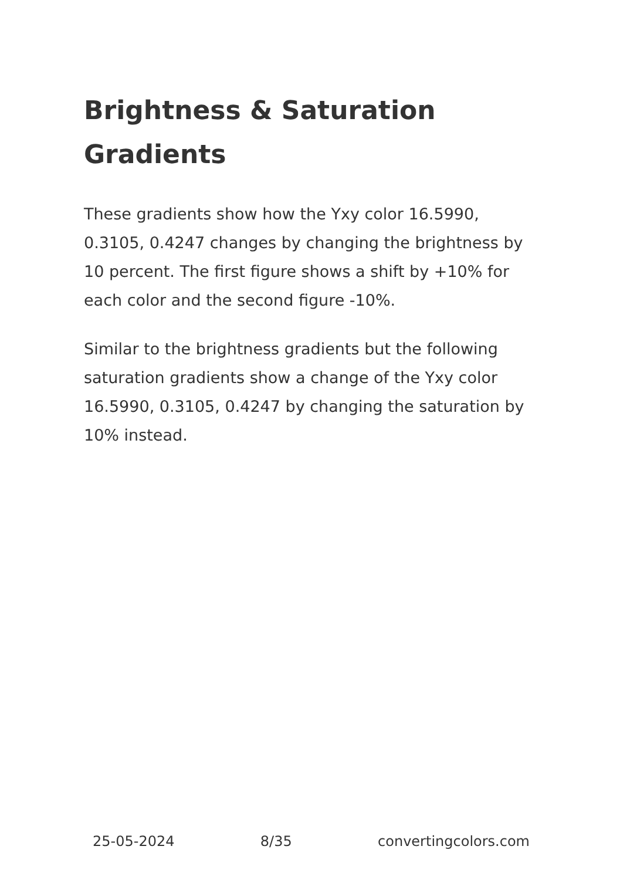Brightness & Saturation Gradients
These gradients show how the Yxy color 16.5990, 0.3105, 0.4247 changes by changing the brightness by 10 percent. The first figure shows a shift by +10% for each color and the second figure -10%.
Similar to the brightness gradients but the following saturation gradients show a change of the Yxy color 16.5990, 0.3105, 0.4247 by changing the saturation by 10% instead.
25-05-2024 8/35 convertingcolors.com